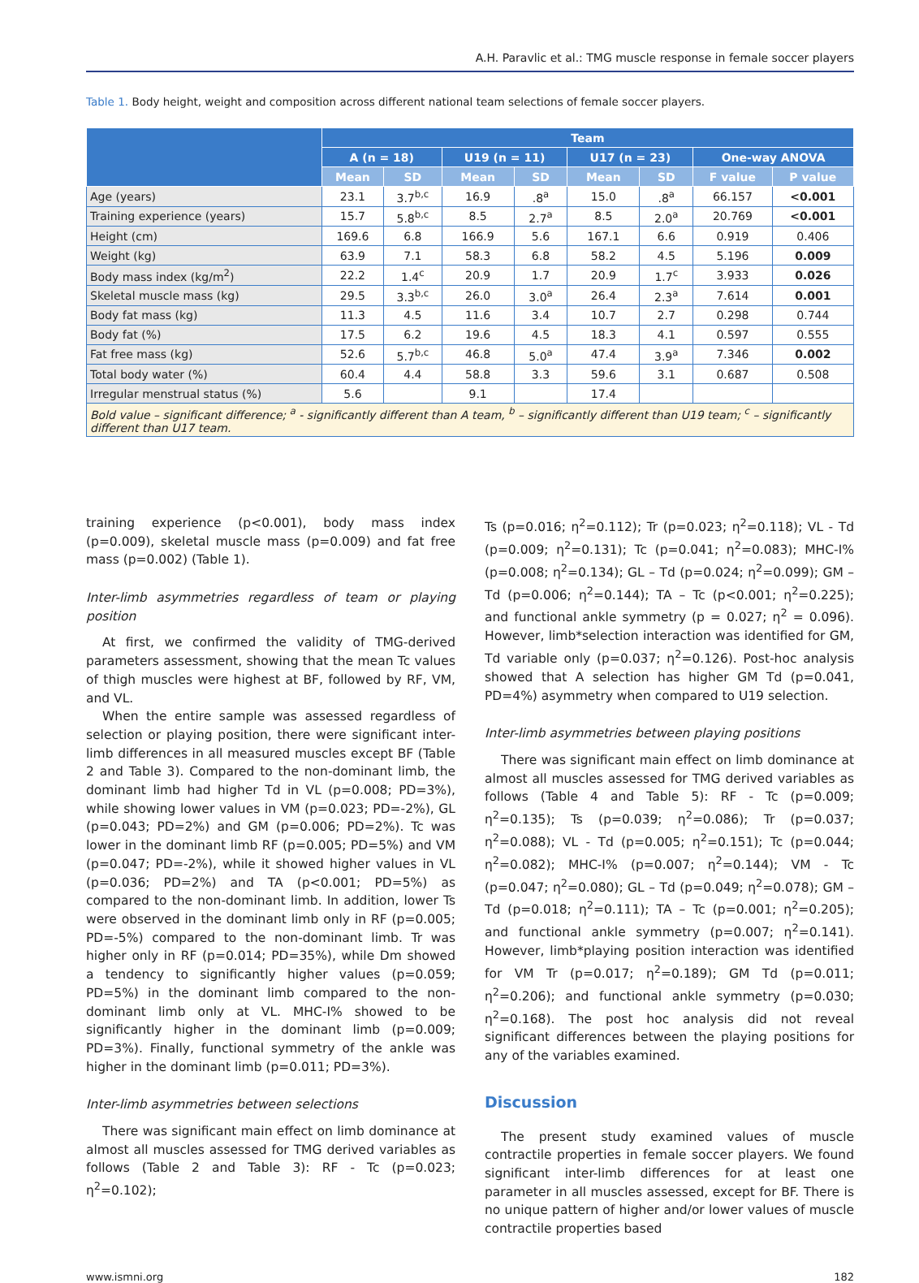A.H. Paravlic et al.: TMG muscle response in female soccer players
Table 1. Body height, weight and composition across different national team selections of female soccer players.
| | Team | | | | | | | |
| --- | --- | --- | --- | --- | --- | --- | --- | --- |
| | A (n = 18) | | U19 (n = 11) | | U17 (n = 23) | | One-way ANOVA | |
| | Mean | SD | Mean | SD | Mean | SD | F value | P value |
| Age (years) | 23.1 | 3.7<sup>b,c</sup> | 16.9 | .8<sup>a</sup> | 15.0 | .8<sup>a</sup> | 66.157 | <0.001 |
| Training experience (years) | 15.7 | 5.8<sup>b,c</sup> | 8.5 | 2.7<sup>a</sup> | 8.5 | 2.0<sup>a</sup> | 20.769 | <0.001 |
| Height (cm) | 169.6 | 6.8 | 166.9 | 5.6 | 167.1 | 6.6 | 0.919 | 0.406 |
| Weight (kg) | 63.9 | 7.1 | 58.3 | 6.8 | 58.2 | 4.5 | 5.196 | 0.009 |
| Body mass index (kg/m<sup>2</sup>) | 22.2 | 1.4<sup>c</sup> | 20.9 | 1.7 | 20.9 | 1.7<sup>c</sup> | 3.933 | 0.026 |
| Skeletal muscle mass (kg) | 29.5 | 3.3<sup>b,c</sup> | 26.0 | 3.0<sup>a</sup> | 26.4 | 2.3<sup>a</sup> | 7.614 | 0.001 |
| Body fat mass (kg) | 11.3 | 4.5 | 11.6 | 3.4 | 10.7 | 2.7 | 0.298 | 0.744 |
| Body fat (%) | 17.5 | 6.2 | 19.6 | 4.5 | 18.3 | 4.1 | 0.597 | 0.555 |
| Fat free mass (kg) | 52.6 | 5.7<sup>b,c</sup> | 46.8 | 5.0<sup>a</sup> | 47.4 | 3.9<sup>a</sup> | 7.346 | 0.002 |
| Total body water (%) | 60.4 | 4.4 | 58.8 | 3.3 | 59.6 | 3.1 | 0.687 | 0.508 |
| Irregular menstrual status (%) | 5.6 | | 9.1 | | 17.4 | | | |
| Bold value – significant difference; <sup>a</sup> - significantly different than A team, <sup>b</sup> – significantly different than U19 team; <sup>c</sup> – significantly different than U17 team. | | | | | | | | |
training experience (p<0.001), body mass index (p=0.009), skeletal muscle mass (p=0.009) and fat free mass (p=0.002) (Table 1).
Inter-limb asymmetries regardless of team or playing position
At first, we confirmed the validity of TMG-derived parameters assessment, showing that the mean Tc values of thigh muscles were highest at BF, followed by RF, VM, and VL.
When the entire sample was assessed regardless of selection or playing position, there were significant inter-limb differences in all measured muscles except BF (Table 2 and Table 3). Compared to the non-dominant limb, the dominant limb had higher Td in VL (p=0.008; PD=3%), while showing lower values in VM (p=0.023; PD=-2%), GL (p=0.043; PD=2%) and GM (p=0.006; PD=2%). Tc was lower in the dominant limb RF (p=0.005; PD=5%) and VM (p=0.047; PD=-2%), while it showed higher values in VL (p=0.036; PD=2%) and TA (p<0.001; PD=5%) as compared to the non-dominant limb. In addition, lower Ts were observed in the dominant limb only in RF (p=0.005; PD=-5%) compared to the non-dominant limb. Tr was higher only in RF (p=0.014; PD=35%), while Dm showed a tendency to significantly higher values (p=0.059; PD=5%) in the dominant limb compared to the non-dominant limb only at VL. MHC-I% showed to be significantly higher in the dominant limb (p=0.009; PD=3%). Finally, functional symmetry of the ankle was higher in the dominant limb (p=0.011; PD=3%).
Inter-limb asymmetries between selections
There was significant main effect on limb dominance at almost all muscles assessed for TMG derived variables as follows (Table 2 and Table 3): RF - Tc (p=0.023; η<sup>2</sup>=0.102);
Ts (p=0.016; η<sup>2</sup>=0.112); Tr (p=0.023; η<sup>2</sup>=0.118); VL - Td (p=0.009; η<sup>2</sup>=0.131); Tc (p=0.041; η<sup>2</sup>=0.083); MHC-I% (p=0.008; η<sup>2</sup>=0.134); GL – Td (p=0.024; η<sup>2</sup>=0.099); GM – Td (p=0.006; η<sup>2</sup>=0.144); TA – Tc (p<0.001; η<sup>2</sup>=0.225); and functional ankle symmetry (p = 0.027; η<sup>2</sup> = 0.096). However, limb*selection interaction was identified for GM, Td variable only (p=0.037; η<sup>2</sup>=0.126). Post-hoc analysis showed that A selection has higher GM Td (p=0.041, PD=4%) asymmetry when compared to U19 selection.
Inter-limb asymmetries between playing positions
There was significant main effect on limb dominance at almost all muscles assessed for TMG derived variables as follows (Table 4 and Table 5): RF - Tc (p=0.009; η<sup>2</sup>=0.135); Ts (p=0.039; η<sup>2</sup>=0.086); Tr (p=0.037; η<sup>2</sup>=0.088); VL - Td (p=0.005; η<sup>2</sup>=0.151); Tc (p=0.044; η<sup>2</sup>=0.082); MHC-I% (p=0.007; η<sup>2</sup>=0.144); VM - Tc (p=0.047; η<sup>2</sup>=0.080); GL – Td (p=0.049; η<sup>2</sup>=0.078); GM – Td (p=0.018; η<sup>2</sup>=0.111); TA – Tc (p=0.001; η<sup>2</sup>=0.205); and functional ankle symmetry (p=0.007; η<sup>2</sup>=0.141). However, limb*playing position interaction was identified for VM Tr (p=0.017; η<sup>2</sup>=0.189); GM Td (p=0.011; η<sup>2</sup>=0.206); and functional ankle symmetry (p=0.030; η<sup>2</sup>=0.168). The post hoc analysis did not reveal significant differences between the playing positions for any of the variables examined.
Discussion
The present study examined values of muscle contractile properties in female soccer players. We found significant inter-limb differences for at least one parameter in all muscles assessed, except for BF. There is no unique pattern of higher and/or lower values of muscle contractile properties based
www.ismni.org 182